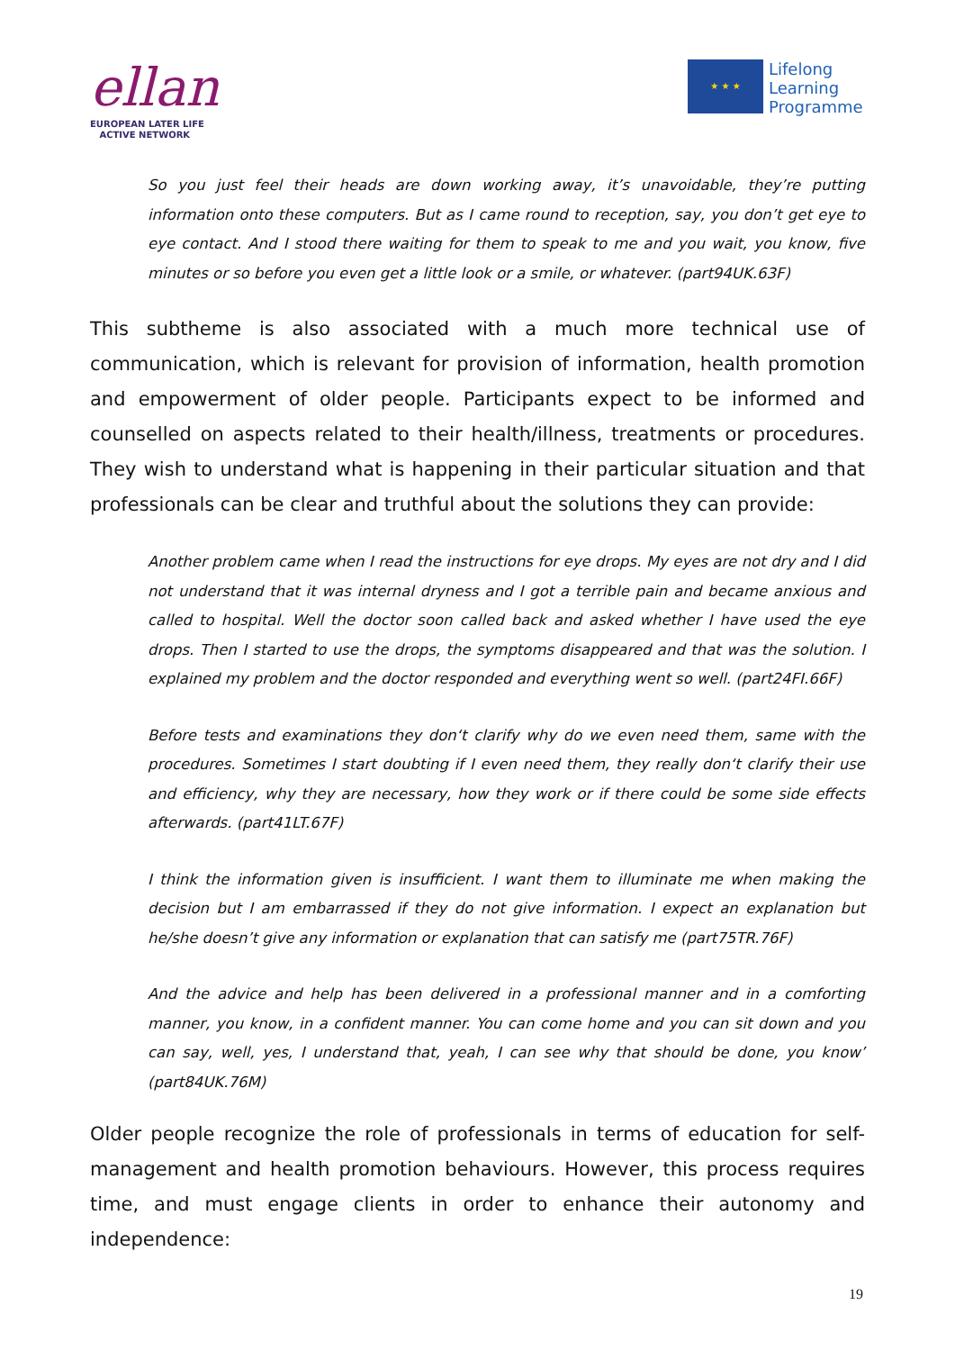ellan
EUROPEAN LATER LIFE
ACTIVE NETWORK
★ ★ ★
Lifelong
Learning
Programme
So you just feel their heads are down working away, it’s unavoidable, they’re putting information onto these computers. But as I came round to reception, say, you don’t get eye to eye contact. And I stood there waiting for them to speak to me and you wait, you know, five minutes or so before you even get a little look or a smile, or whatever. (part94UK.63F)
This subtheme is also associated with a much more technical use of communication, which is relevant for provision of information, health promotion and empowerment of older people. Participants expect to be informed and counselled on aspects related to their health/illness, treatments or procedures. They wish to understand what is happening in their particular situation and that professionals can be clear and truthful about the solutions they can provide:
Another problem came when I read the instructions for eye drops. My eyes are not dry and I did not understand that it was internal dryness and I got a terrible pain and became anxious and called to hospital. Well the doctor soon called back and asked whether I have used the eye drops. Then I started to use the drops, the symptoms disappeared and that was the solution. I explained my problem and the doctor responded and everything went so well. (part24FI.66F)
Before tests and examinations they don‘t clarify why do we even need them, same with the procedures. Sometimes I start doubting if I even need them, they really don‘t clarify their use and efficiency, why they are necessary, how they work or if there could be some side effects afterwards. (part41LT.67F)
I think the information given is insufficient. I want them to illuminate me when making the decision but I am embarrassed if they do not give information. I expect an explanation but he/she doesn’t give any information or explanation that can satisfy me (part75TR.76F)
And the advice and help has been delivered in a professional manner and in a comforting manner, you know, in a confident manner. You can come home and you can sit down and you can say, well, yes, I understand that, yeah, I can see why that should be done, you know’ (part84UK.76M)
Older people recognize the role of professionals in terms of education for self-management and health promotion behaviours. However, this process requires time, and must engage clients in order to enhance their autonomy and independence:
19